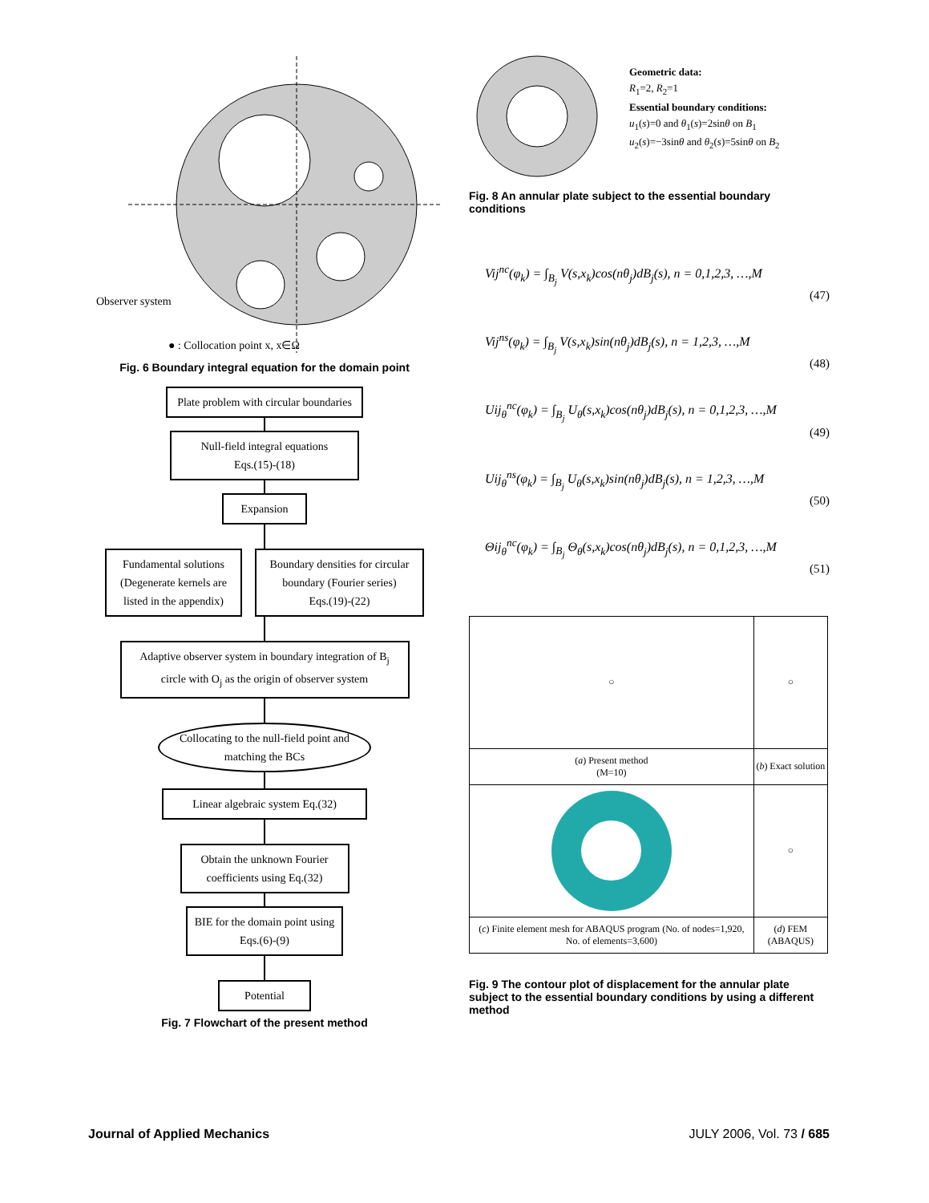Observer system
● : Collocation point x, x∈Ω
Fig. 6 Boundary integral equation for the domain point
Plate problem with circular boundaries
Null-field integral equations
Eqs.(15)-(18)
Expansion
Fundamental solutions (Degenerate kernels are listed in the appendix)
Boundary densities for circular boundary (Fourier series)
Eqs.(19)-(22)
Adaptive observer system in boundary integration of B<sub>j</sub> circle with O<sub>j</sub> as the origin of observer system
Collocating to the null-field point and matching the BCs
Linear algebraic system Eq.(32)
Obtain the unknown Fourier coefficients using Eq.(32)
BIE for the domain point using Eqs.(6)-(9)
Potential
Fig. 7 Flowchart of the present method
Geometric data:
R<sub>1</sub>=2, R<sub>2</sub>=1
Essential boundary conditions:
u<sub>1</sub>(s)=0 and θ<sub>1</sub>(s)=2sinθ on B<sub>1</sub>
u<sub>2</sub>(s)=−3sinθ and θ<sub>2</sub>(s)=5sinθ on B<sub>2</sub>
Fig. 8 An annular plate subject to the essential boundary conditions
Vij<sup>nc</sup>(φ<sub>k</sub>) = ∫<sub>B<sub>j</sub></sub> V(s,x<sub>k</sub>)cos(nθ<sub>j</sub>)dB<sub>j</sub>(s), n = 0,1,2,3, …,M
(47)
Vij<sup>ns</sup>(φ<sub>k</sub>) = ∫<sub>B<sub>j</sub></sub> V(s,x<sub>k</sub>)sin(nθ<sub>j</sub>)dB<sub>j</sub>(s), n = 1,2,3, …,M
(48)
Uij<sub>θ</sub><sup>nc</sup>(φ<sub>k</sub>) = ∫<sub>B<sub>j</sub></sub> U<sub>θ</sub>(s,x<sub>k</sub>)cos(nθ<sub>j</sub>)dB<sub>j</sub>(s), n = 0,1,2,3, …,M
(49)
Uij<sub>θ</sub><sup>ns</sup>(φ<sub>k</sub>) = ∫<sub>B<sub>j</sub></sub> U<sub>θ</sub>(s,x<sub>k</sub>)sin(nθ<sub>j</sub>)dB<sub>j</sub>(s), n = 1,2,3, …,M
(50)
Θij<sub>θ</sub><sup>nc</sup>(φ<sub>k</sub>) = ∫<sub>B<sub>j</sub></sub> Θ<sub>θ</sub>(s,x<sub>k</sub>)cos(nθ<sub>j</sub>)dB<sub>j</sub>(s), n = 0,1,2,3, …,M
(51)
| ○ | ○ |
| ( a ) Present method (M=10) | ( b ) Exact solution |
| | ○ |
| ( c ) Finite element mesh for ABAQUS program (No. of nodes=1,920, No. of elements=3,600) | ( d ) FEM (ABAQUS) |
Fig. 9 The contour plot of displacement for the annular plate subject to the essential boundary conditions by using a different method
Journal of Applied Mechanics JULY 2006, Vol. 73 / 685